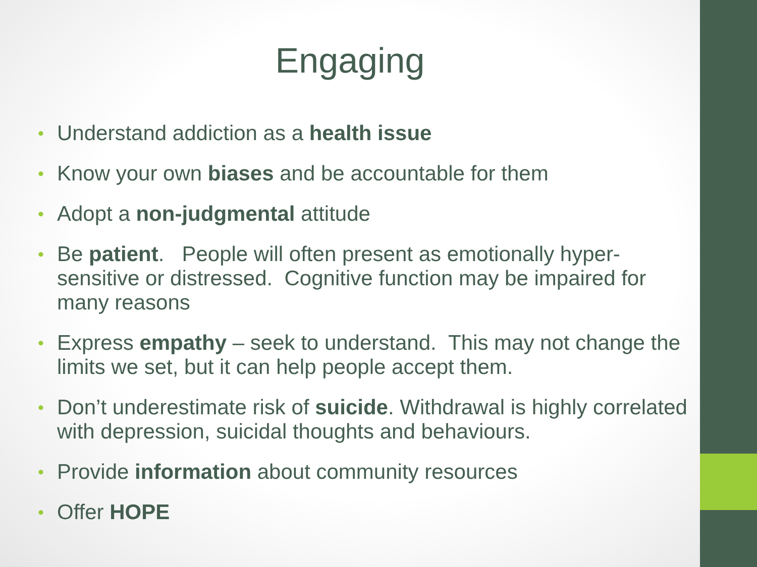Engaging
• Understand addiction as a health issue
• Know your own biases and be accountable for them
• Adopt a non-judgmental attitude
• Be patient. People will often present as emotionally hyper-sensitive or distressed. Cognitive function may be impaired for many reasons
• Express empathy – seek to understand. This may not change the limits we set, but it can help people accept them.
• Don’t underestimate risk of suicide. Withdrawal is highly correlated with depression, suicidal thoughts and behaviours.
• Provide information about community resources
• Offer HOPE